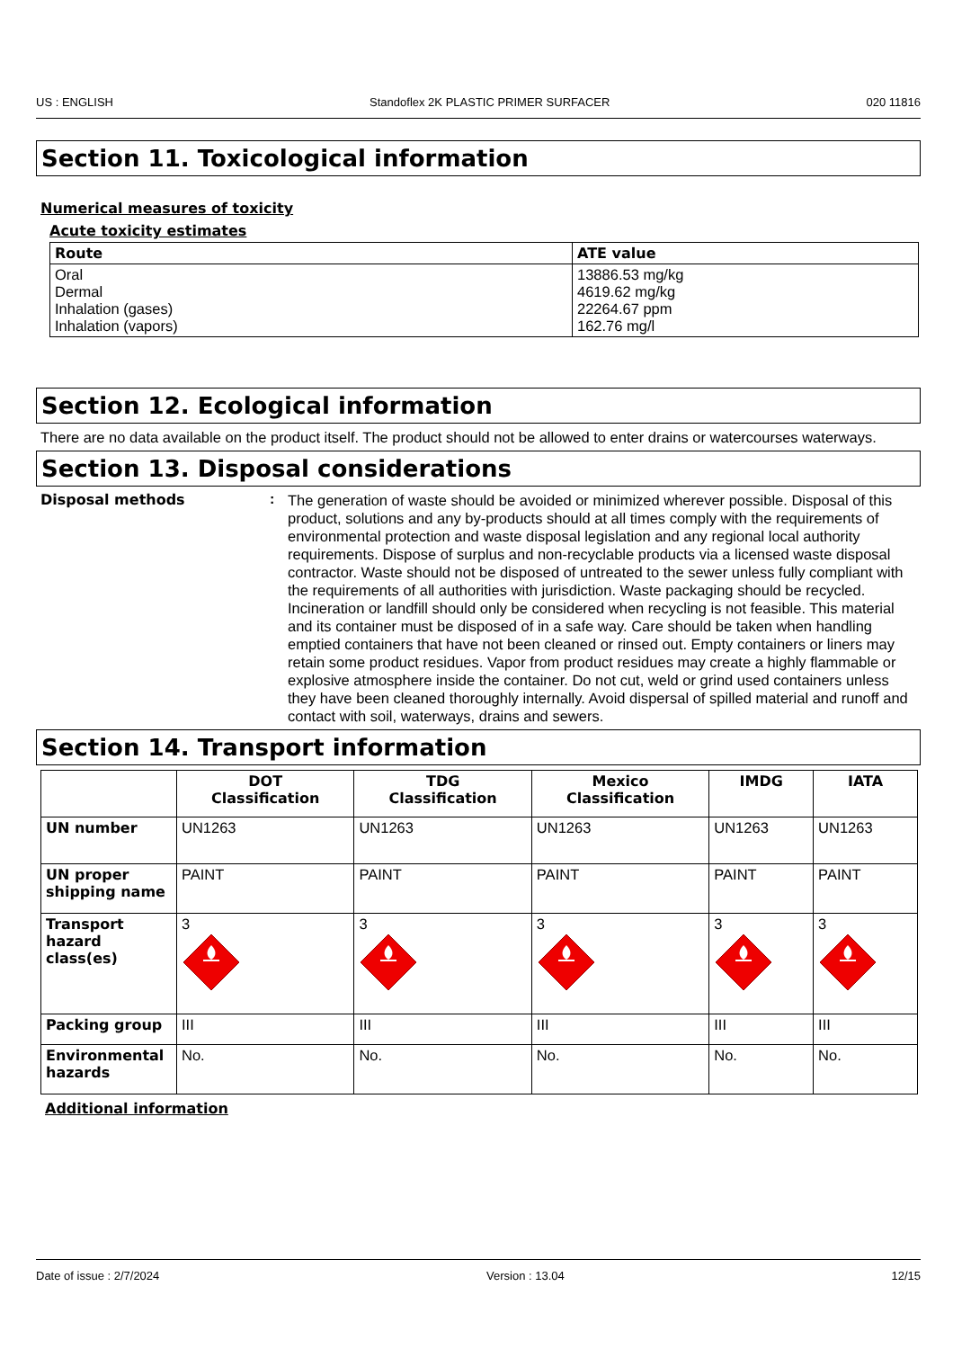US : ENGLISH Standoflex 2K PLASTIC PRIMER SURFACER 020 11816
Section 11. Toxicological information
Numerical measures of toxicity
Acute toxicity estimates
| Route | ATE value |
| --- | --- |
| Oral Dermal Inhalation (gases) Inhalation (vapors) | 13886.53 mg/kg 4619.62 mg/kg 22264.67 ppm 162.76 mg/l |
Section 12. Ecological information
There are no data available on the product itself. The product should not be allowed to enter drains or watercourses waterways.
Section 13. Disposal considerations
Disposal methods :
The generation of waste should be avoided or minimized wherever possible. Disposal of this product, solutions and any by-products should at all times comply with the requirements of environmental protection and waste disposal legislation and any regional local authority requirements. Dispose of surplus and non-recyclable products via a licensed waste disposal contractor. Waste should not be disposed of untreated to the sewer unless fully compliant with the requirements of all authorities with jurisdiction. Waste packaging should be recycled. Incineration or landfill should only be considered when recycling is not feasible. This material and its container must be disposed of in a safe way. Care should be taken when handling emptied containers that have not been cleaned or rinsed out. Empty containers or liners may retain some product residues. Vapor from product residues may create a highly flammable or explosive atmosphere inside the container. Do not cut, weld or grind used containers unless they have been cleaned thoroughly internally. Avoid dispersal of spilled material and runoff and contact with soil, waterways, drains and sewers.
Section 14. Transport information
| | DOT Classification | TDG Classification | Mexico Classification | IMDG | IATA |
| --- | --- | --- | --- | --- | --- |
| UN number | UN1263 | UN1263 | UN1263 | UN1263 | UN1263 |
| UN proper shipping name | PAINT | PAINT | PAINT | PAINT | PAINT |
| Transport hazard class(es) | 3 | 3 | 3 | 3 | 3 |
| Packing group | III | III | III | III | III |
| Environmental hazards | No. | No. | No. | No. | No. |
Additional information
Date of issue : 2/7/2024 Version : 13.04 12/15